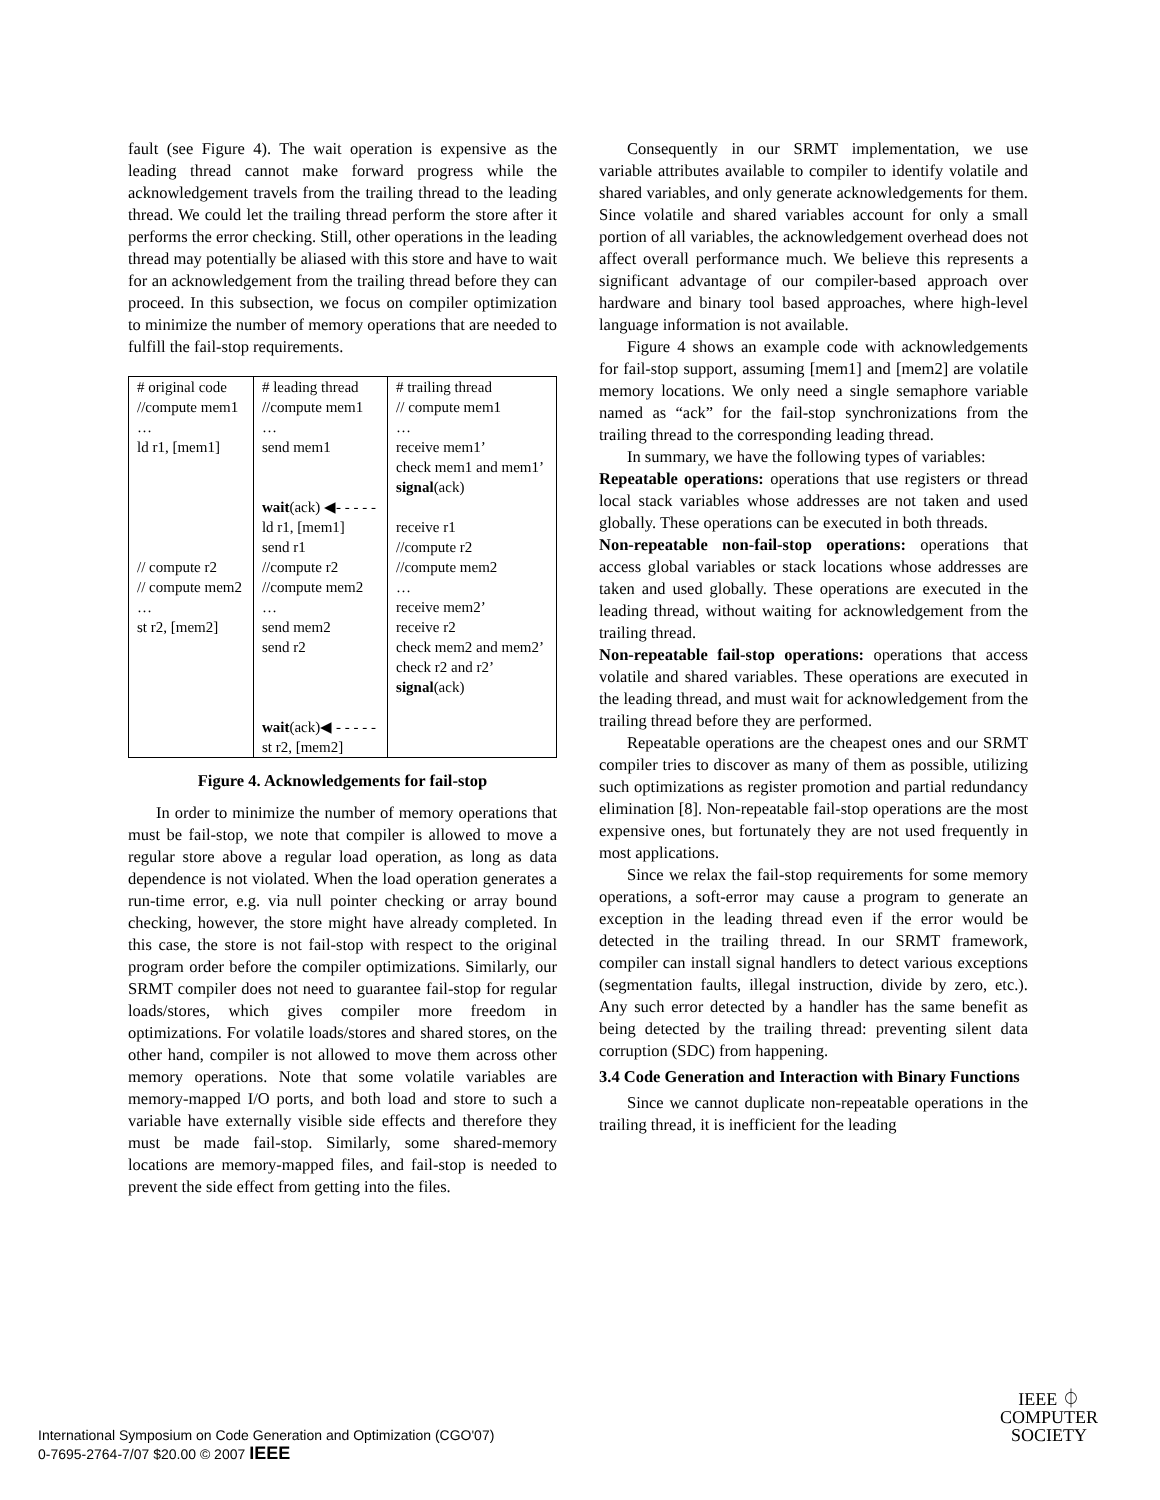fault (see Figure 4). The wait operation is expensive as the leading thread cannot make forward progress while the acknowledgement travels from the trailing thread to the leading thread. We could let the trailing thread perform the store after it performs the error checking. Still, other operations in the leading thread may potentially be aliased with this store and have to wait for an acknowledgement from the trailing thread before they can proceed. In this subsection, we focus on compiler optimization to minimize the number of memory operations that are needed to fulfill the fail-stop requirements.
| # original code //compute mem1 … ld r1, [mem1] // compute r2 // compute mem2 … st r2, [mem2] | # leading thread //compute mem1 … send mem1 wait (ack) ◀- - - - - ld r1, [mem1] send r1 //compute r2 //compute mem2 … send mem2 send r2 wait (ack)◀ - - - - - st r2, [mem2] | # trailing thread // compute mem1 … receive mem1’ check mem1 and mem1’ signal (ack) receive r1 //compute r2 //compute mem2 … receive mem2’ receive r2 check mem2 and mem2’ check r2 and r2’ signal (ack) |
Figure 4. Acknowledgements for fail-stop
In order to minimize the number of memory operations that must be fail-stop, we note that compiler is allowed to move a regular store above a regular load operation, as long as data dependence is not violated. When the load operation generates a run-time error, e.g. via null pointer checking or array bound checking, however, the store might have already completed. In this case, the store is not fail-stop with respect to the original program order before the compiler optimizations. Similarly, our SRMT compiler does not need to guarantee fail-stop for regular loads/stores, which gives compiler more freedom in optimizations. For volatile loads/stores and shared stores, on the other hand, compiler is not allowed to move them across other memory operations. Note that some volatile variables are memory-mapped I/O ports, and both load and store to such a variable have externally visible side effects and therefore they must be made fail-stop. Similarly, some shared-memory locations are memory-mapped files, and fail-stop is needed to prevent the side effect from getting into the files.
Consequently in our SRMT implementation, we use variable attributes available to compiler to identify volatile and shared variables, and only generate acknowledgements for them. Since volatile and shared variables account for only a small portion of all variables, the acknowledgement overhead does not affect overall performance much. We believe this represents a significant advantage of our compiler-based approach over hardware and binary tool based approaches, where high-level language information is not available.
Figure 4 shows an example code with acknowledgements for fail-stop support, assuming [mem1] and [mem2] are volatile memory locations. We only need a single semaphore variable named as “ack” for the fail-stop synchronizations from the trailing thread to the corresponding leading thread.
In summary, we have the following types of variables:
Repeatable operations: operations that use registers or thread local stack variables whose addresses are not taken and used globally. These operations can be executed in both threads.
Non-repeatable non-fail-stop operations: operations that access global variables or stack locations whose addresses are taken and used globally. These operations are executed in the leading thread, without waiting for acknowledgement from the trailing thread.
Non-repeatable fail-stop operations: operations that access volatile and shared variables. These operations are executed in the leading thread, and must wait for acknowledgement from the trailing thread before they are performed.
Repeatable operations are the cheapest ones and our SRMT compiler tries to discover as many of them as possible, utilizing such optimizations as register promotion and partial redundancy elimination [8]. Non-repeatable fail-stop operations are the most expensive ones, but fortunately they are not used frequently in most applications.
Since we relax the fail-stop requirements for some memory operations, a soft-error may cause a program to generate an exception in the leading thread even if the error would be detected in the trailing thread. In our SRMT framework, compiler can install signal handlers to detect various exceptions (segmentation faults, illegal instruction, divide by zero, etc.). Any such error detected by a handler has the same benefit as being detected by the trailing thread: preventing silent data corruption (SDC) from happening.
3.4 Code Generation and Interaction with Binary Functions
Since we cannot duplicate non-repeatable operations in the trailing thread, it is inefficient for the leading
International Symposium on Code Generation and Optimization (CGO'07)
0-7695-2764-7/07 $20.00 © 2007 IEEE
IEEE ⏀
COMPUTER
SOCIETY